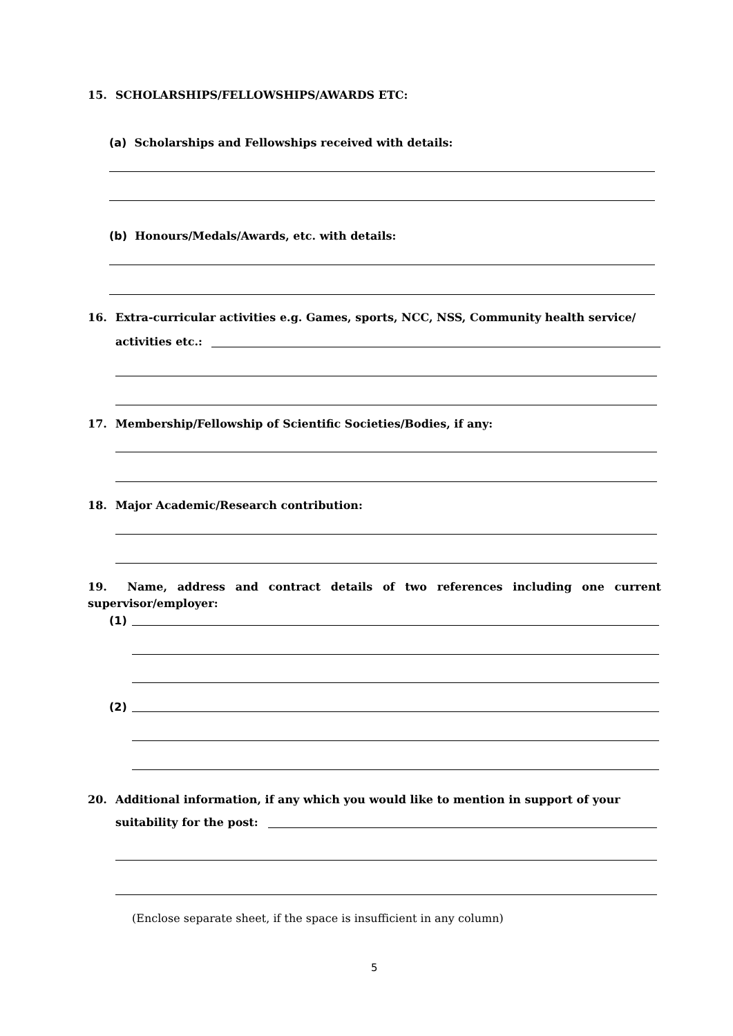15. SCHOLARSHIPS/FELLOWSHIPS/AWARDS ETC:
(a) Scholarships and Fellowships received with details:
(b) Honours/Medals/Awards, etc. with details:
16. Extra-curricular activities e.g. Games, sports, NCC, NSS, Community health service/
activities etc.:
17. Membership/Fellowship of Scientific Societies/Bodies, if any:
18. Major Academic/Research contribution:
19. Name, address and contract details of two references including one current
supervisor/employer:
(1)
(2)
20. Additional information, if any which you would like to mention in support of your
suitability for the post:
(Enclose separate sheet, if the space is insufficient in any column)
5